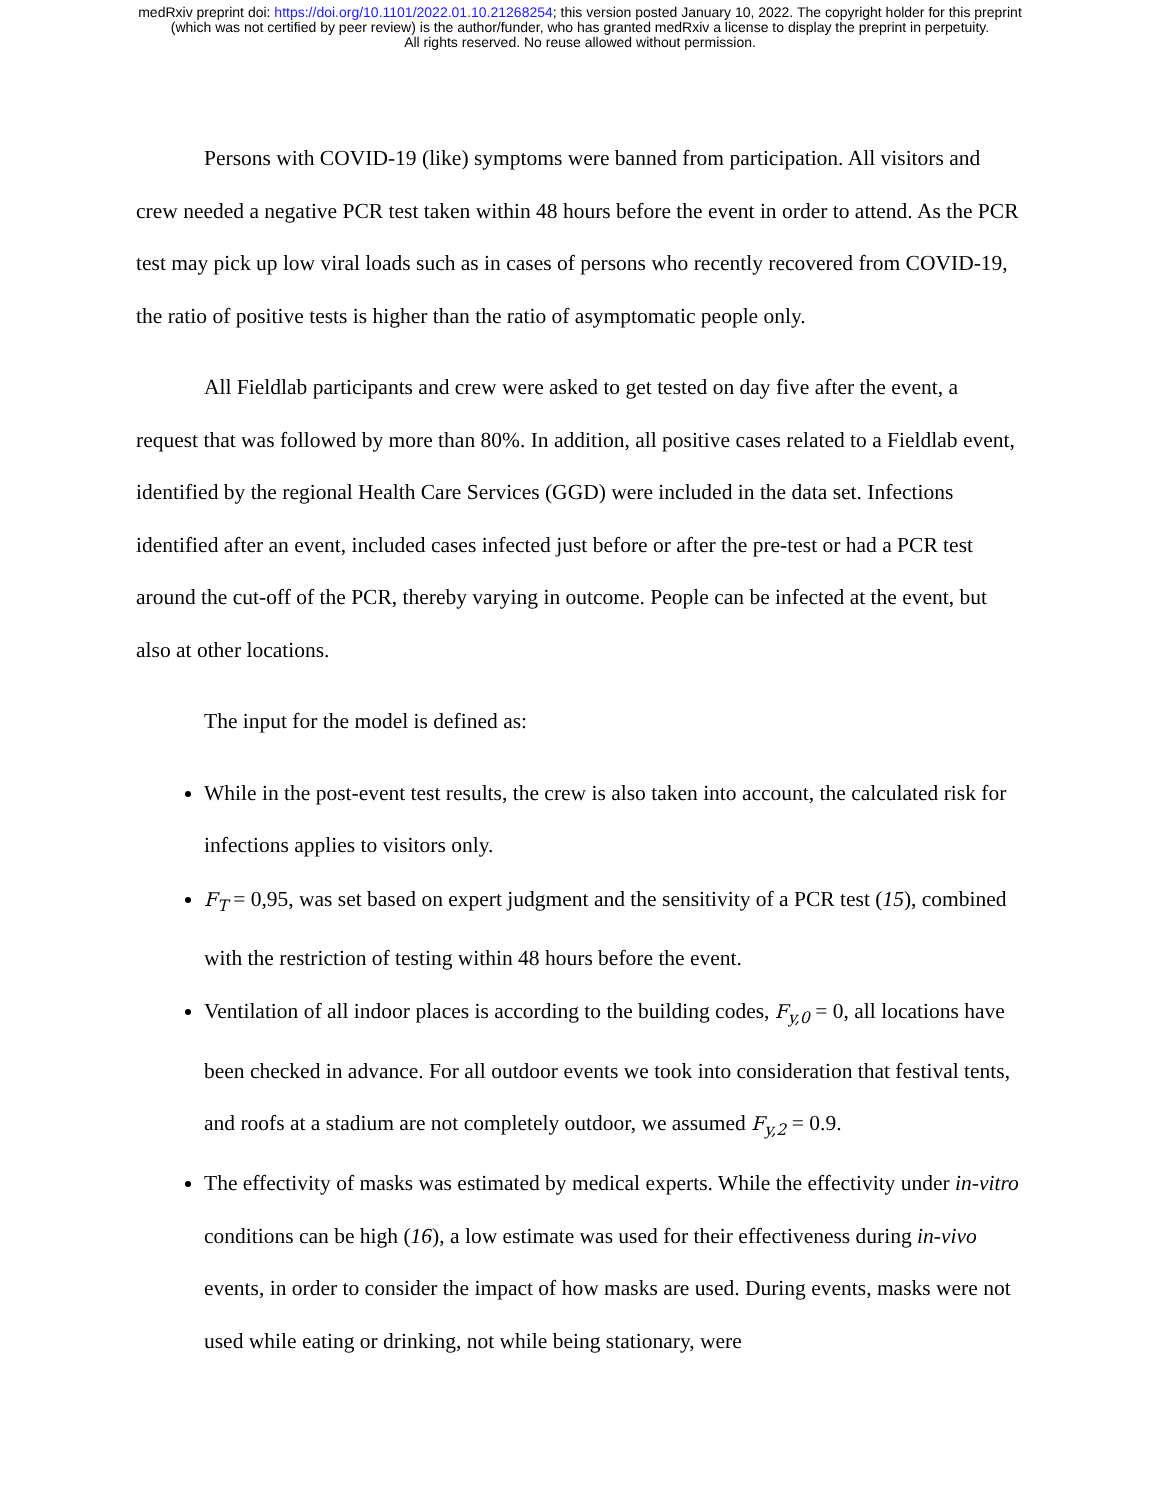medRxiv preprint doi: https://doi.org/10.1101/2022.01.10.21268254; this version posted January 10, 2022. The copyright holder for this preprint
(which was not certified by peer review) is the author/funder, who has granted medRxiv a license to display the preprint in perpetuity.
All rights reserved. No reuse allowed without permission.
Persons with COVID-19 (like) symptoms were banned from participation. All visitors and crew needed a negative PCR test taken within 48 hours before the event in order to attend. As the PCR test may pick up low viral loads such as in cases of persons who recently recovered from COVID-19, the ratio of positive tests is higher than the ratio of asymptomatic people only.
All Fieldlab participants and crew were asked to get tested on day five after the event, a request that was followed by more than 80%. In addition, all positive cases related to a Fieldlab event, identified by the regional Health Care Services (GGD) were included in the data set. Infections identified after an event, included cases infected just before or after the pre-test or had a PCR test around the cut-off of the PCR, thereby varying in outcome. People can be infected at the event, but also at other locations.
The input for the model is defined as:
While in the post-event test results, the crew is also taken into account, the calculated risk for infections applies to visitors only.
F<sub>T</sub> = 0,95, was set based on expert judgment and the sensitivity of a PCR test (15), combined with the restriction of testing within 48 hours before the event.
Ventilation of all indoor places is according to the building codes, F<sub>y,0</sub> = 0, all locations have been checked in advance. For all outdoor events we took into consideration that festival tents, and roofs at a stadium are not completely outdoor, we assumed F<sub>y,2</sub> = 0.9.
The effectivity of masks was estimated by medical experts. While the effectivity under in-vitro conditions can be high (16), a low estimate was used for their effectiveness during in-vivo events, in order to consider the impact of how masks are used. During events, masks were not used while eating or drinking, not while being stationary, were